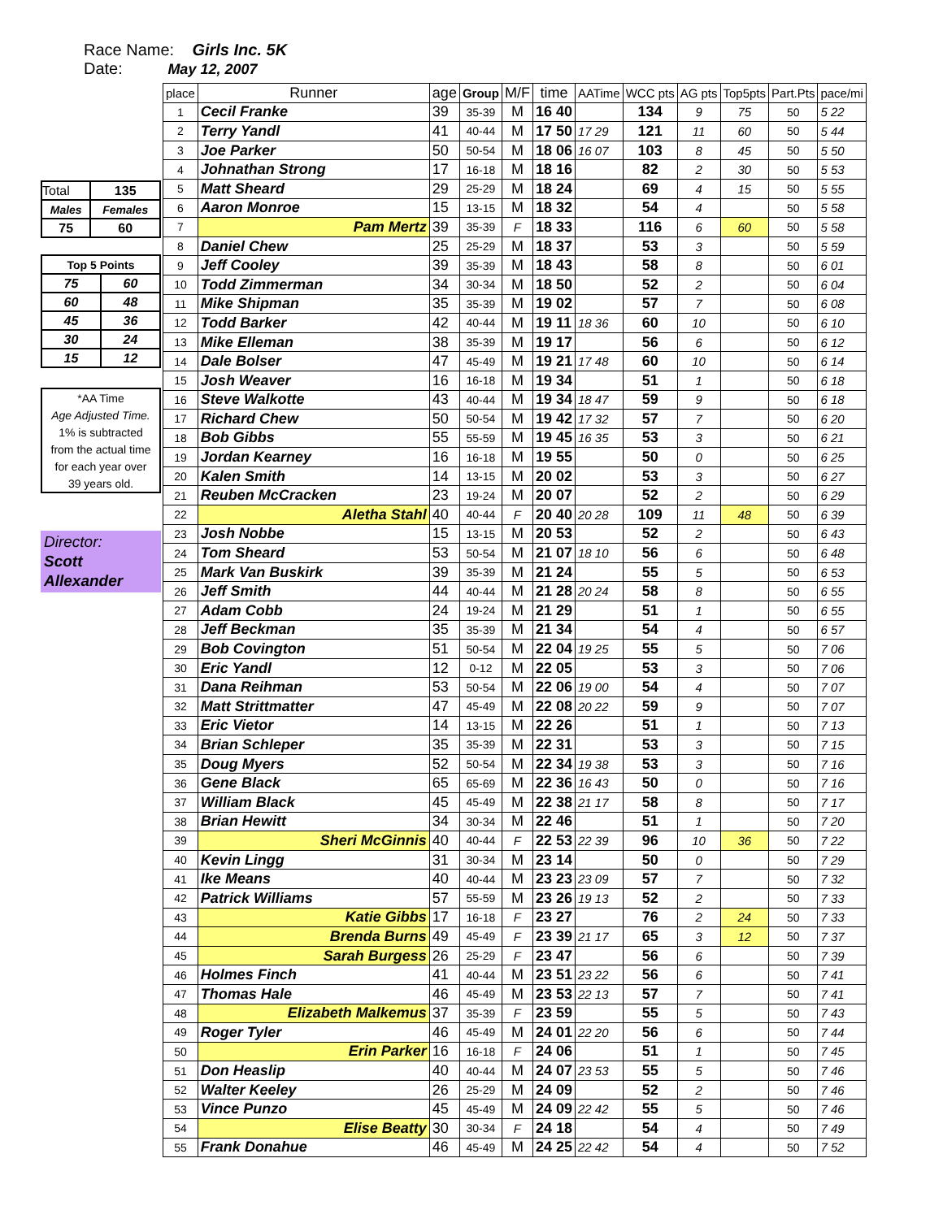Race Name: Girls Inc. 5K
Date: May 12, 2007
| Total | 135 |
| Males | Females |
| 75 | 60 |
| Top 5 Points | |
| 75 | 60 |
| 60 | 48 |
| 45 | 36 |
| 30 | 24 |
| 15 | 12 |
| *AA Time |
| Age Adjusted Time. |
| 1% is subtracted |
| from the actual time |
| for each year over |
| 39 years old. |
Director:
Scott
Allexander
| place | Runner | age | Group | M/F | time | AATime | WCC pts | AG pts | Top5pts | Part.Pts | pace/mi |
| --- | --- | --- | --- | --- | --- | --- | --- | --- | --- | --- | --- |
| 1 | Cecil Franke | 39 | 35-39 | M | 16 40 | | 134 | 9 | 75 | 50 | 5 22 |
| 2 | Terry Yandl | 41 | 40-44 | M | 17 50 | 17 29 | 121 | 11 | 60 | 50 | 5 44 |
| 3 | Joe Parker | 50 | 50-54 | M | 18 06 | 16 07 | 103 | 8 | 45 | 50 | 5 50 |
| 4 | Johnathan Strong | 17 | 16-18 | M | 18 16 | | 82 | 2 | 30 | 50 | 5 53 |
| 5 | Matt Sheard | 29 | 25-29 | M | 18 24 | | 69 | 4 | 15 | 50 | 5 55 |
| 6 | Aaron Monroe | 15 | 13-15 | M | 18 32 | | 54 | 4 | | 50 | 5 58 |
| 7 | Pam Mertz | 39 | 35-39 | F | 18 33 | | 116 | 6 | 60 | 50 | 5 58 |
| 8 | Daniel Chew | 25 | 25-29 | M | 18 37 | | 53 | 3 | | 50 | 5 59 |
| 9 | Jeff Cooley | 39 | 35-39 | M | 18 43 | | 58 | 8 | | 50 | 6 01 |
| 10 | Todd Zimmerman | 34 | 30-34 | M | 18 50 | | 52 | 2 | | 50 | 6 04 |
| 11 | Mike Shipman | 35 | 35-39 | M | 19 02 | | 57 | 7 | | 50 | 6 08 |
| 12 | Todd Barker | 42 | 40-44 | M | 19 11 | 18 36 | 60 | 10 | | 50 | 6 10 |
| 13 | Mike Elleman | 38 | 35-39 | M | 19 17 | | 56 | 6 | | 50 | 6 12 |
| 14 | Dale Bolser | 47 | 45-49 | M | 19 21 | 17 48 | 60 | 10 | | 50 | 6 14 |
| 15 | Josh Weaver | 16 | 16-18 | M | 19 34 | | 51 | 1 | | 50 | 6 18 |
| 16 | Steve Walkotte | 43 | 40-44 | M | 19 34 | 18 47 | 59 | 9 | | 50 | 6 18 |
| 17 | Richard Chew | 50 | 50-54 | M | 19 42 | 17 32 | 57 | 7 | | 50 | 6 20 |
| 18 | Bob Gibbs | 55 | 55-59 | M | 19 45 | 16 35 | 53 | 3 | | 50 | 6 21 |
| 19 | Jordan Kearney | 16 | 16-18 | M | 19 55 | | 50 | 0 | | 50 | 6 25 |
| 20 | Kalen Smith | 14 | 13-15 | M | 20 02 | | 53 | 3 | | 50 | 6 27 |
| 21 | Reuben McCracken | 23 | 19-24 | M | 20 07 | | 52 | 2 | | 50 | 6 29 |
| 22 | Aletha Stahl | 40 | 40-44 | F | 20 40 | 20 28 | 109 | 11 | 48 | 50 | 6 39 |
| 23 | Josh Nobbe | 15 | 13-15 | M | 20 53 | | 52 | 2 | | 50 | 6 43 |
| 24 | Tom Sheard | 53 | 50-54 | M | 21 07 | 18 10 | 56 | 6 | | 50 | 6 48 |
| 25 | Mark Van Buskirk | 39 | 35-39 | M | 21 24 | | 55 | 5 | | 50 | 6 53 |
| 26 | Jeff Smith | 44 | 40-44 | M | 21 28 | 20 24 | 58 | 8 | | 50 | 6 55 |
| 27 | Adam Cobb | 24 | 19-24 | M | 21 29 | | 51 | 1 | | 50 | 6 55 |
| 28 | Jeff Beckman | 35 | 35-39 | M | 21 34 | | 54 | 4 | | 50 | 6 57 |
| 29 | Bob Covington | 51 | 50-54 | M | 22 04 | 19 25 | 55 | 5 | | 50 | 7 06 |
| 30 | Eric Yandl | 12 | 0-12 | M | 22 05 | | 53 | 3 | | 50 | 7 06 |
| 31 | Dana Reihman | 53 | 50-54 | M | 22 06 | 19 00 | 54 | 4 | | 50 | 7 07 |
| 32 | Matt Strittmatter | 47 | 45-49 | M | 22 08 | 20 22 | 59 | 9 | | 50 | 7 07 |
| 33 | Eric Vietor | 14 | 13-15 | M | 22 26 | | 51 | 1 | | 50 | 7 13 |
| 34 | Brian Schleper | 35 | 35-39 | M | 22 31 | | 53 | 3 | | 50 | 7 15 |
| 35 | Doug Myers | 52 | 50-54 | M | 22 34 | 19 38 | 53 | 3 | | 50 | 7 16 |
| 36 | Gene Black | 65 | 65-69 | M | 22 36 | 16 43 | 50 | 0 | | 50 | 7 16 |
| 37 | William Black | 45 | 45-49 | M | 22 38 | 21 17 | 58 | 8 | | 50 | 7 17 |
| 38 | Brian Hewitt | 34 | 30-34 | M | 22 46 | | 51 | 1 | | 50 | 7 20 |
| 39 | Sheri McGinnis | 40 | 40-44 | F | 22 53 | 22 39 | 96 | 10 | 36 | 50 | 7 22 |
| 40 | Kevin Lingg | 31 | 30-34 | M | 23 14 | | 50 | 0 | | 50 | 7 29 |
| 41 | Ike Means | 40 | 40-44 | M | 23 23 | 23 09 | 57 | 7 | | 50 | 7 32 |
| 42 | Patrick Williams | 57 | 55-59 | M | 23 26 | 19 13 | 52 | 2 | | 50 | 7 33 |
| 43 | Katie Gibbs | 17 | 16-18 | F | 23 27 | | 76 | 2 | 24 | 50 | 7 33 |
| 44 | Brenda Burns | 49 | 45-49 | F | 23 39 | 21 17 | 65 | 3 | 12 | 50 | 7 37 |
| 45 | Sarah Burgess | 26 | 25-29 | F | 23 47 | | 56 | 6 | | 50 | 7 39 |
| 46 | Holmes Finch | 41 | 40-44 | M | 23 51 | 23 22 | 56 | 6 | | 50 | 7 41 |
| 47 | Thomas Hale | 46 | 45-49 | M | 23 53 | 22 13 | 57 | 7 | | 50 | 7 41 |
| 48 | Elizabeth Malkemus | 37 | 35-39 | F | 23 59 | | 55 | 5 | | 50 | 7 43 |
| 49 | Roger Tyler | 46 | 45-49 | M | 24 01 | 22 20 | 56 | 6 | | 50 | 7 44 |
| 50 | Erin Parker | 16 | 16-18 | F | 24 06 | | 51 | 1 | | 50 | 7 45 |
| 51 | Don Heaslip | 40 | 40-44 | M | 24 07 | 23 53 | 55 | 5 | | 50 | 7 46 |
| 52 | Walter Keeley | 26 | 25-29 | M | 24 09 | | 52 | 2 | | 50 | 7 46 |
| 53 | Vince Punzo | 45 | 45-49 | M | 24 09 | 22 42 | 55 | 5 | | 50 | 7 46 |
| 54 | Elise Beatty | 30 | 30-34 | F | 24 18 | | 54 | 4 | | 50 | 7 49 |
| 55 | Frank Donahue | 46 | 45-49 | M | 24 25 | 22 42 | 54 | 4 | | 50 | 7 52 |